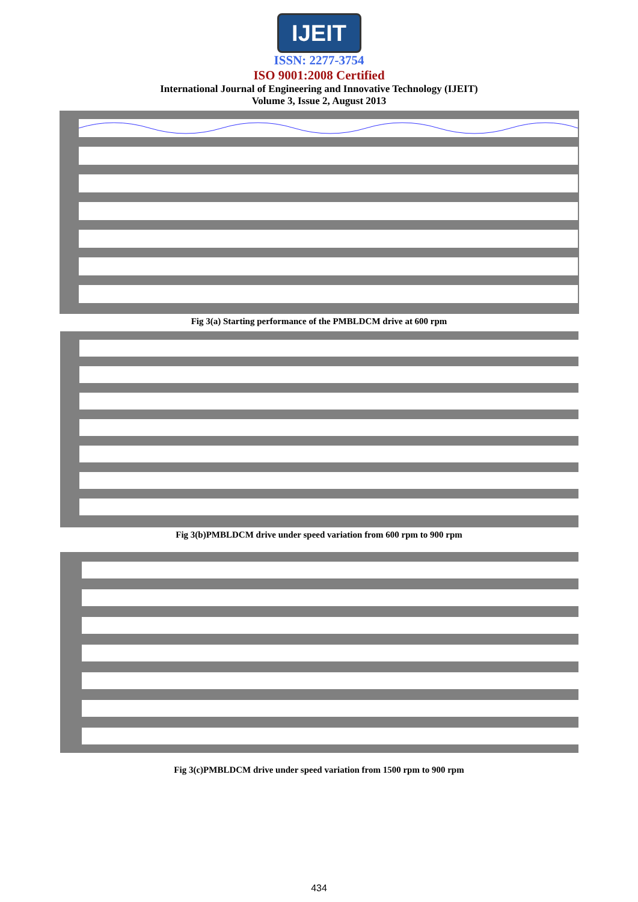IJEIT
ISSN: 2277-3754
ISO 9001:2008 Certified
International Journal of Engineering and Innovative Technology (IJEIT)
Volume 3, Issue 2, August 2013
Fig 3(a) Starting performance of the PMBLDCM drive at 600 rpm
Fig 3(b)PMBLDCM drive under speed variation from 600 rpm to 900 rpm
Fig 3(c)PMBLDCM drive under speed variation from 1500 rpm to 900 rpm
434